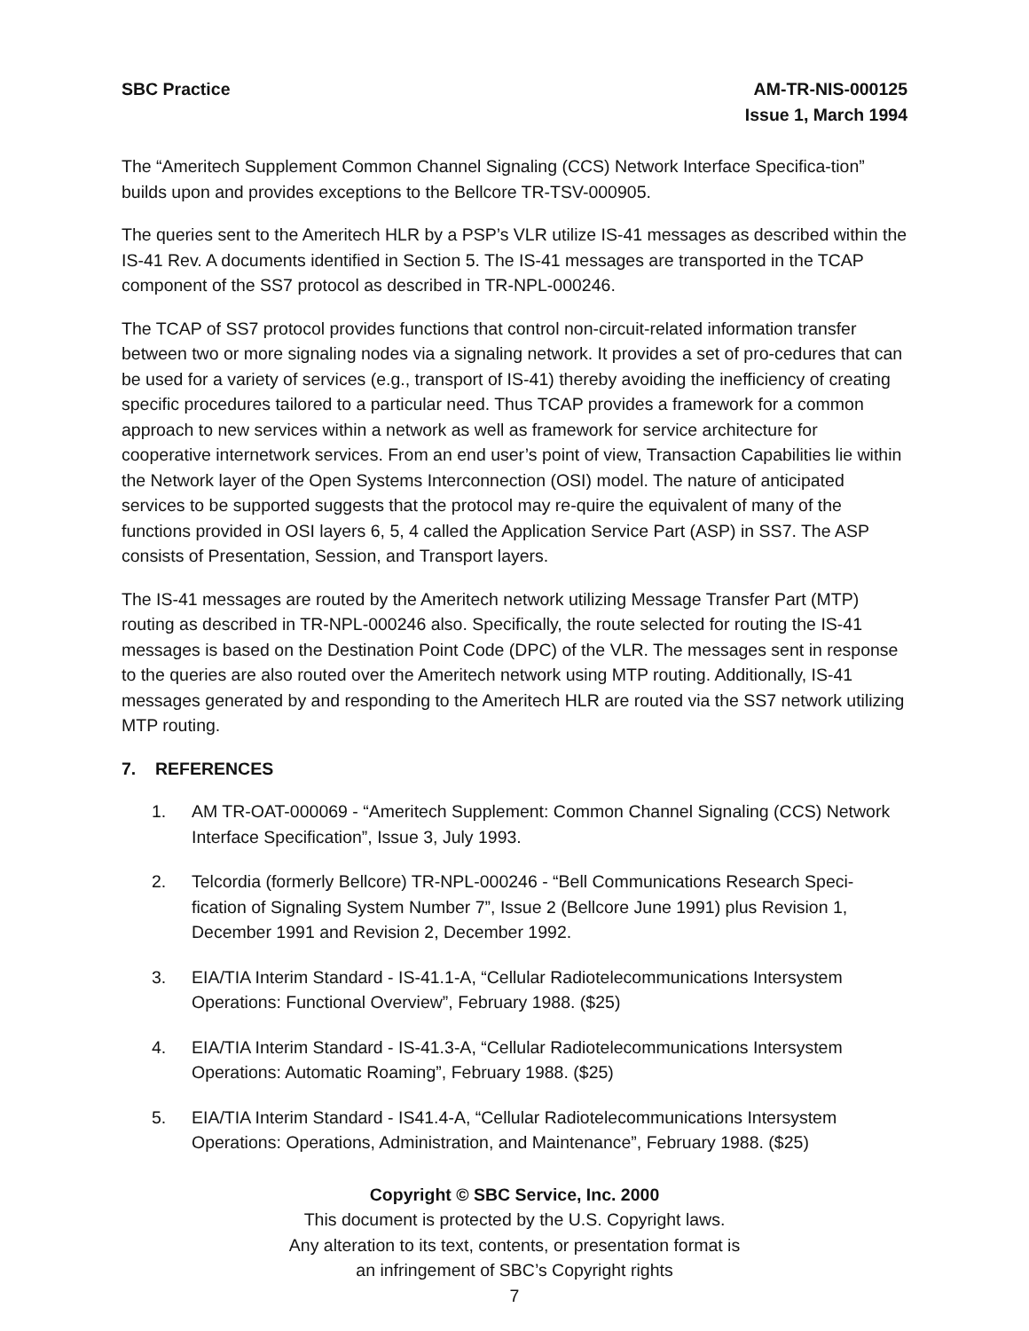SBC Practice AM-TR-NIS-000125
Issue 1, March 1994
The “Ameritech Supplement Common Channel Signaling (CCS) Network Interface Specifica-tion” builds upon and provides exceptions to the Bellcore TR-TSV-000905.
The queries sent to the Ameritech HLR by a PSP’s VLR utilize IS-41 messages as described within the IS-41 Rev. A documents identified in Section 5. The IS-41 messages are transported in the TCAP component of the SS7 protocol as described in TR-NPL-000246.
The TCAP of SS7 protocol provides functions that control non-circuit-related information transfer between two or more signaling nodes via a signaling network. It provides a set of pro-cedures that can be used for a variety of services (e.g., transport of IS-41) thereby avoiding the inefficiency of creating specific procedures tailored to a particular need. Thus TCAP provides a framework for a common approach to new services within a network as well as framework for service architecture for cooperative internetwork services. From an end user’s point of view, Transaction Capabilities lie within the Network layer of the Open Systems Interconnection (OSI) model. The nature of anticipated services to be supported suggests that the protocol may re-quire the equivalent of many of the functions provided in OSI layers 6, 5, 4 called the Application Service Part (ASP) in SS7. The ASP consists of Presentation, Session, and Transport layers.
The IS-41 messages are routed by the Ameritech network utilizing Message Transfer Part (MTP) routing as described in TR-NPL-000246 also. Specifically, the route selected for routing the IS-41 messages is based on the Destination Point Code (DPC) of the VLR. The messages sent in response to the queries are also routed over the Ameritech network using MTP routing. Additionally, IS-41 messages generated by and responding to the Ameritech HLR are routed via the SS7 network utilizing MTP routing.
7. REFERENCES
1. AM TR-OAT-000069 - “Ameritech Supplement: Common Channel Signaling (CCS) Network Interface Specification”, Issue 3, July 1993.
2. Telcordia (formerly Bellcore) TR-NPL-000246 - “Bell Communications Research Speci-fication of Signaling System Number 7”, Issue 2 (Bellcore June 1991) plus Revision 1, December 1991 and Revision 2, December 1992.
3. EIA/TIA Interim Standard - IS-41.1-A, “Cellular Radiotelecommunications Intersystem Operations: Functional Overview”, February 1988. ($25)
4. EIA/TIA Interim Standard - IS-41.3-A, “Cellular Radiotelecommunications Intersystem Operations: Automatic Roaming”, February 1988. ($25)
5. EIA/TIA Interim Standard - IS41.4-A, “Cellular Radiotelecommunications Intersystem Operations: Operations, Administration, and Maintenance”, February 1988. ($25)
Copyright © SBC Service, Inc. 2000
This document is protected by the U.S. Copyright laws.
Any alteration to its text, contents, or presentation format is
an infringement of SBC’s Copyright rights
7